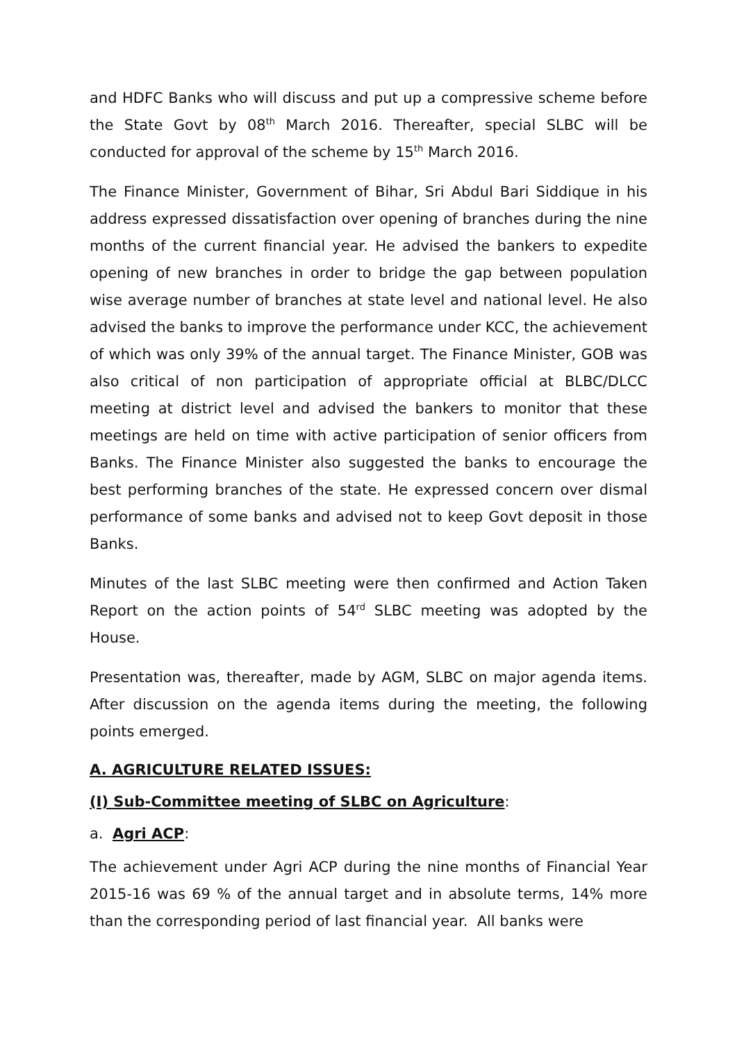and HDFC Banks who will discuss and put up a compressive scheme before the State Govt by 08<sup>th</sup> March 2016. Thereafter, special SLBC will be conducted for approval of the scheme by 15<sup>th</sup> March 2016.
The Finance Minister, Government of Bihar, Sri Abdul Bari Siddique in his address expressed dissatisfaction over opening of branches during the nine months of the current financial year. He advised the bankers to expedite opening of new branches in order to bridge the gap between population wise average number of branches at state level and national level. He also advised the banks to improve the performance under KCC, the achievement of which was only 39% of the annual target. The Finance Minister, GOB was also critical of non participation of appropriate official at BLBC/DLCC meeting at district level and advised the bankers to monitor that these meetings are held on time with active participation of senior officers from Banks. The Finance Minister also suggested the banks to encourage the best performing branches of the state. He expressed concern over dismal performance of some banks and advised not to keep Govt deposit in those Banks.
Minutes of the last SLBC meeting were then confirmed and Action Taken Report on the action points of 54<sup>rd</sup> SLBC meeting was adopted by the House.
Presentation was, thereafter, made by AGM, SLBC on major agenda items. After discussion on the agenda items during the meeting, the following points emerged.
A. AGRICULTURE RELATED ISSUES:
(I) Sub-Committee meeting of SLBC on Agriculture:
a. Agri ACP:
The achievement under Agri ACP during the nine months of Financial Year 2015-16 was 69 % of the annual target and in absolute terms, 14% more than the corresponding period of last financial year. All banks were